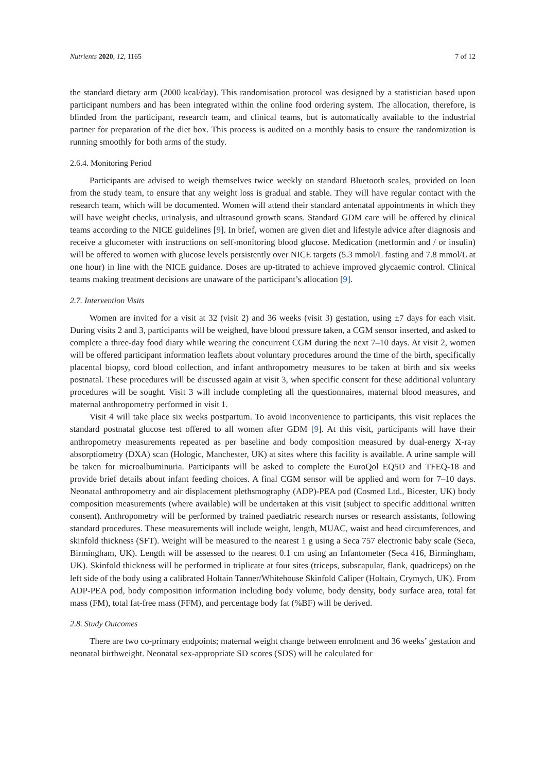Nutrients 2020, 12, 1165 7 of 12
the standard dietary arm (2000 kcal/day). This randomisation protocol was designed by a statistician based upon participant numbers and has been integrated within the online food ordering system. The allocation, therefore, is blinded from the participant, research team, and clinical teams, but is automatically available to the industrial partner for preparation of the diet box. This process is audited on a monthly basis to ensure the randomization is running smoothly for both arms of the study.
2.6.4. Monitoring Period
Participants are advised to weigh themselves twice weekly on standard Bluetooth scales, provided on loan from the study team, to ensure that any weight loss is gradual and stable. They will have regular contact with the research team, which will be documented. Women will attend their standard antenatal appointments in which they will have weight checks, urinalysis, and ultrasound growth scans. Standard GDM care will be offered by clinical teams according to the NICE guidelines [9]. In brief, women are given diet and lifestyle advice after diagnosis and receive a glucometer with instructions on self-monitoring blood glucose. Medication (metformin and / or insulin) will be offered to women with glucose levels persistently over NICE targets (5.3 mmol/L fasting and 7.8 mmol/L at one hour) in line with the NICE guidance. Doses are up-titrated to achieve improved glycaemic control. Clinical teams making treatment decisions are unaware of the participant’s allocation [9].
2.7. Intervention Visits
Women are invited for a visit at 32 (visit 2) and 36 weeks (visit 3) gestation, using ±7 days for each visit. During visits 2 and 3, participants will be weighed, have blood pressure taken, a CGM sensor inserted, and asked to complete a three-day food diary while wearing the concurrent CGM during the next 7–10 days. At visit 2, women will be offered participant information leaflets about voluntary procedures around the time of the birth, specifically placental biopsy, cord blood collection, and infant anthropometry measures to be taken at birth and six weeks postnatal. These procedures will be discussed again at visit 3, when specific consent for these additional voluntary procedures will be sought. Visit 3 will include completing all the questionnaires, maternal blood measures, and maternal anthropometry performed in visit 1.
Visit 4 will take place six weeks postpartum. To avoid inconvenience to participants, this visit replaces the standard postnatal glucose test offered to all women after GDM [9]. At this visit, participants will have their anthropometry measurements repeated as per baseline and body composition measured by dual-energy X-ray absorptiometry (DXA) scan (Hologic, Manchester, UK) at sites where this facility is available. A urine sample will be taken for microalbuminuria. Participants will be asked to complete the EuroQol EQ5D and TFEQ-18 and provide brief details about infant feeding choices. A final CGM sensor will be applied and worn for 7–10 days. Neonatal anthropometry and air displacement plethsmography (ADP)-PEA pod (Cosmed Ltd., Bicester, UK) body composition measurements (where available) will be undertaken at this visit (subject to specific additional written consent). Anthropometry will be performed by trained paediatric research nurses or research assistants, following standard procedures. These measurements will include weight, length, MUAC, waist and head circumferences, and skinfold thickness (SFT). Weight will be measured to the nearest 1 g using a Seca 757 electronic baby scale (Seca, Birmingham, UK). Length will be assessed to the nearest 0.1 cm using an Infantometer (Seca 416, Birmingham, UK). Skinfold thickness will be performed in triplicate at four sites (triceps, subscapular, flank, quadriceps) on the left side of the body using a calibrated Holtain Tanner/Whitehouse Skinfold Caliper (Holtain, Crymych, UK). From ADP-PEA pod, body composition information including body volume, body density, body surface area, total fat mass (FM), total fat-free mass (FFM), and percentage body fat (%BF) will be derived.
2.8. Study Outcomes
There are two co-primary endpoints; maternal weight change between enrolment and 36 weeks’ gestation and neonatal birthweight. Neonatal sex-appropriate SD scores (SDS) will be calculated for